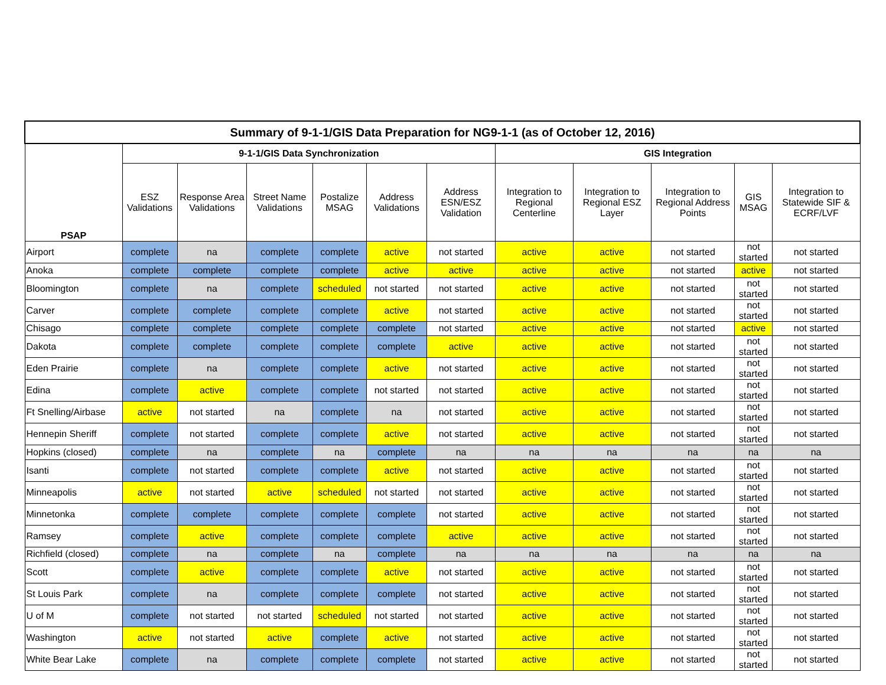| Summary of 9-1-1/GIS Data Preparation for NG9-1-1 (as of October 12, 2016) | | | | | | | | | | | |
| --- | --- | --- | --- | --- | --- | --- | --- | --- | --- | --- | --- |
| PSAP | 9-1-1/GIS Data Synchronization | | | | | | GIS Integration | | | | |
| | ESZ Validations | Response Area Validations | Street Name Validations | Postalize MSAG | Address Validations | Address ESN/ESZ Validation | Integration to Regional Centerline | Integration to Regional ESZ Layer | Integration to Regional Address Points | GIS MSAG | Integration to Statewide SIF & ECRF/LVF |
| Airport | complete | na | complete | complete | active | not started | active | active | not started | not started | not started |
| Anoka | complete | complete | complete | complete | active | active | active | active | not started | active | not started |
| Bloomington | complete | na | complete | scheduled | not started | not started | active | active | not started | not started | not started |
| Carver | complete | complete | complete | complete | active | not started | active | active | not started | not started | not started |
| Chisago | complete | complete | complete | complete | complete | not started | active | active | not started | active | not started |
| Dakota | complete | complete | complete | complete | complete | active | active | active | not started | not started | not started |
| Eden Prairie | complete | na | complete | complete | active | not started | active | active | not started | not started | not started |
| Edina | complete | active | complete | complete | not started | not started | active | active | not started | not started | not started |
| Ft Snelling/Airbase | active | not started | na | complete | na | not started | active | active | not started | not started | not started |
| Hennepin Sheriff | complete | not started | complete | complete | active | not started | active | active | not started | not started | not started |
| Hopkins (closed) | complete | na | complete | na | complete | na | na | na | na | na | na |
| Isanti | complete | not started | complete | complete | active | not started | active | active | not started | not started | not started |
| Minneapolis | active | not started | active | scheduled | not started | not started | active | active | not started | not started | not started |
| Minnetonka | complete | complete | complete | complete | complete | not started | active | active | not started | not started | not started |
| Ramsey | complete | active | complete | complete | complete | active | active | active | not started | not started | not started |
| Richfield (closed) | complete | na | complete | na | complete | na | na | na | na | na | na |
| Scott | complete | active | complete | complete | active | not started | active | active | not started | not started | not started |
| St Louis Park | complete | na | complete | complete | complete | not started | active | active | not started | not started | not started |
| U of M | complete | not started | not started | scheduled | not started | not started | active | active | not started | not started | not started |
| Washington | active | not started | active | complete | active | not started | active | active | not started | not started | not started |
| White Bear Lake | complete | na | complete | complete | complete | not started | active | active | not started | not started | not started |